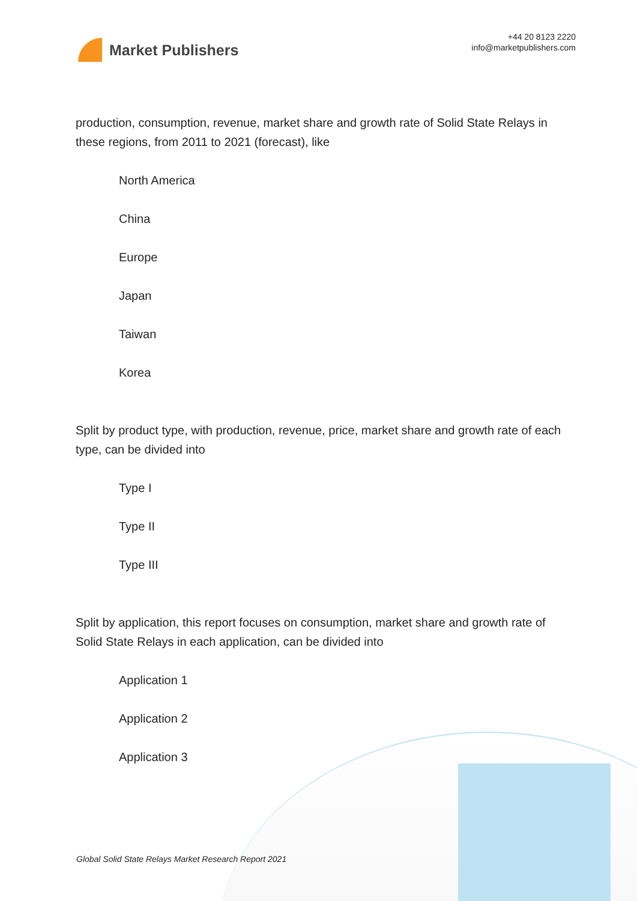Market Publishers
+44 20 8123 2220
info@marketpublishers.com
production, consumption, revenue, market share and growth rate of Solid State Relays in these regions, from 2011 to 2021 (forecast), like
North America
China
Europe
Japan
Taiwan
Korea
Split by product type, with production, revenue, price, market share and growth rate of each type, can be divided into
Type I
Type II
Type III
Split by application, this report focuses on consumption, market share and growth rate of Solid State Relays in each application, can be divided into
Application 1
Application 2
Application 3
Global Solid State Relays Market Research Report 2021